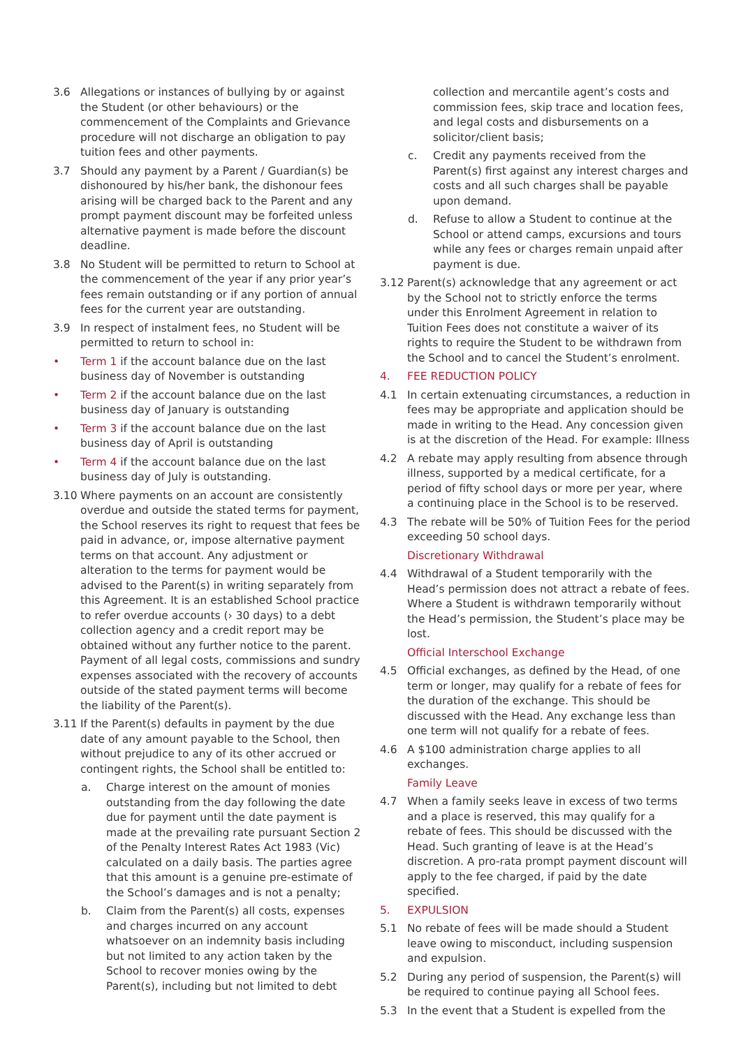3.6 Allegations or instances of bullying by or against the Student (or other behaviours) or the commencement of the Complaints and Grievance procedure will not discharge an obligation to pay tuition fees and other payments.
3.7 Should any payment by a Parent / Guardian(s) be dishonoured by his/her bank, the dishonour fees arising will be charged back to the Parent and any prompt payment discount may be forfeited unless alternative payment is made before the discount deadline.
3.8 No Student will be permitted to return to School at the commencement of the year if any prior year’s fees remain outstanding or if any portion of annual fees for the current year are outstanding.
3.9 In respect of instalment fees, no Student will be permitted to return to school in:
• Term 1 if the account balance due on the last business day of November is outstanding
• Term 2 if the account balance due on the last business day of January is outstanding
• Term 3 if the account balance due on the last business day of April is outstanding
• Term 4 if the account balance due on the last business day of July is outstanding.
3.10 Where payments on an account are consistently overdue and outside the stated terms for payment, the School reserves its right to request that fees be paid in advance, or, impose alternative payment terms on that account. Any adjustment or alteration to the terms for payment would be advised to the Parent(s) in writing separately from this Agreement. It is an established School practice to refer overdue accounts (› 30 days) to a debt collection agency and a credit report may be obtained without any further notice to the parent. Payment of all legal costs, commissions and sundry expenses associated with the recovery of accounts outside of the stated payment terms will become the liability of the Parent(s).
3.11 If the Parent(s) defaults in payment by the due date of any amount payable to the School, then without prejudice to any of its other accrued or contingent rights, the School shall be entitled to:
a. Charge interest on the amount of monies outstanding from the day following the date due for payment until the date payment is made at the prevailing rate pursuant Section 2 of the Penalty Interest Rates Act 1983 (Vic) calculated on a daily basis. The parties agree that this amount is a genuine pre-estimate of the School’s damages and is not a penalty;
b. Claim from the Parent(s) all costs, expenses and charges incurred on any account whatsoever on an indemnity basis including but not limited to any action taken by the School to recover monies owing by the Parent(s), including but not limited to debt
collection and mercantile agent’s costs and commission fees, skip trace and location fees, and legal costs and disbursements on a solicitor/client basis;
c. Credit any payments received from the Parent(s) first against any interest charges and costs and all such charges shall be payable upon demand.
d. Refuse to allow a Student to continue at the School or attend camps, excursions and tours while any fees or charges remain unpaid after payment is due.
3.12 Parent(s) acknowledge that any agreement or act by the School not to strictly enforce the terms under this Enrolment Agreement in relation to Tuition Fees does not constitute a waiver of its rights to require the Student to be withdrawn from the School and to cancel the Student’s enrolment.
4. FEE REDUCTION POLICY
4.1 In certain extenuating circumstances, a reduction in fees may be appropriate and application should be made in writing to the Head. Any concession given is at the discretion of the Head. For example: Illness
4.2 A rebate may apply resulting from absence through illness, supported by a medical certificate, for a period of fifty school days or more per year, where a continuing place in the School is to be reserved.
4.3 The rebate will be 50% of Tuition Fees for the period exceeding 50 school days.
Discretionary Withdrawal
4.4 Withdrawal of a Student temporarily with the Head’s permission does not attract a rebate of fees. Where a Student is withdrawn temporarily without the Head’s permission, the Student’s place may be lost.
Official Interschool Exchange
4.5 Official exchanges, as defined by the Head, of one term or longer, may qualify for a rebate of fees for the duration of the exchange. This should be discussed with the Head. Any exchange less than one term will not qualify for a rebate of fees.
4.6 A $100 administration charge applies to all exchanges.
Family Leave
4.7 When a family seeks leave in excess of two terms and a place is reserved, this may qualify for a rebate of fees. This should be discussed with the Head. Such granting of leave is at the Head’s discretion. A pro-rata prompt payment discount will apply to the fee charged, if paid by the date specified.
5. EXPULSION
5.1 No rebate of fees will be made should a Student leave owing to misconduct, including suspension and expulsion.
5.2 During any period of suspension, the Parent(s) will be required to continue paying all School fees.
5.3 In the event that a Student is expelled from the